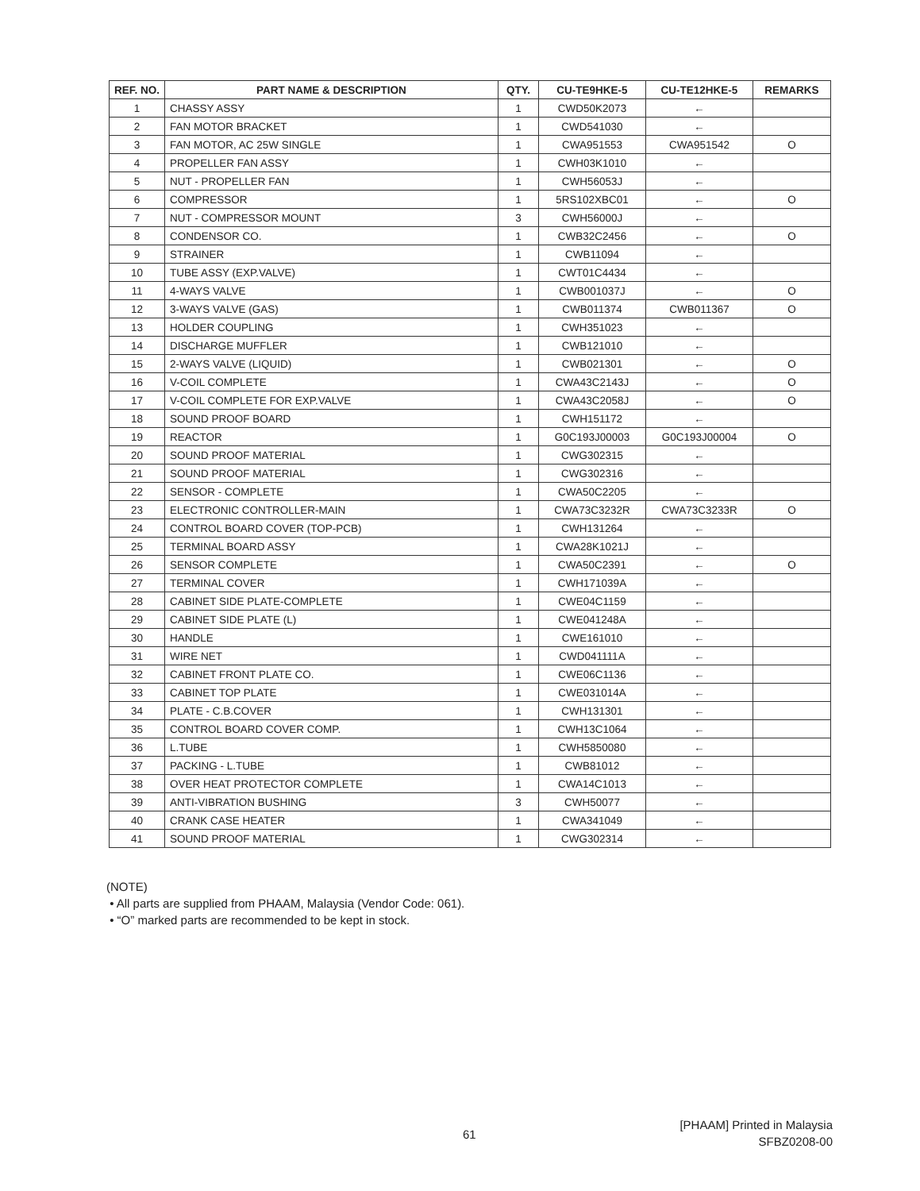| REF. NO. | PART NAME & DESCRIPTION | QTY. | CU-TE9HKE-5 | CU-TE12HKE-5 | REMARKS |
| --- | --- | --- | --- | --- | --- |
| 1 | CHASSY ASSY | 1 | CWD50K2073 | ← | |
| 2 | FAN MOTOR BRACKET | 1 | CWD541030 | ← | |
| 3 | FAN MOTOR, AC 25W SINGLE | 1 | CWA951553 | CWA951542 | O |
| 4 | PROPELLER FAN ASSY | 1 | CWH03K1010 | ← | |
| 5 | NUT - PROPELLER FAN | 1 | CWH56053J | ← | |
| 6 | COMPRESSOR | 1 | 5RS102XBC01 | ← | O |
| 7 | NUT - COMPRESSOR MOUNT | 3 | CWH56000J | ← | |
| 8 | CONDENSOR CO. | 1 | CWB32C2456 | ← | O |
| 9 | STRAINER | 1 | CWB11094 | ← | |
| 10 | TUBE ASSY (EXP.VALVE) | 1 | CWT01C4434 | ← | |
| 11 | 4-WAYS VALVE | 1 | CWB001037J | ← | O |
| 12 | 3-WAYS VALVE (GAS) | 1 | CWB011374 | CWB011367 | O |
| 13 | HOLDER COUPLING | 1 | CWH351023 | ← | |
| 14 | DISCHARGE MUFFLER | 1 | CWB121010 | ← | |
| 15 | 2-WAYS VALVE (LIQUID) | 1 | CWB021301 | ← | O |
| 16 | V-COIL COMPLETE | 1 | CWA43C2143J | ← | O |
| 17 | V-COIL COMPLETE FOR EXP.VALVE | 1 | CWA43C2058J | ← | O |
| 18 | SOUND PROOF BOARD | 1 | CWH151172 | ← | |
| 19 | REACTOR | 1 | G0C193J00003 | G0C193J00004 | O |
| 20 | SOUND PROOF MATERIAL | 1 | CWG302315 | ← | |
| 21 | SOUND PROOF MATERIAL | 1 | CWG302316 | ← | |
| 22 | SENSOR - COMPLETE | 1 | CWA50C2205 | ← | |
| 23 | ELECTRONIC CONTROLLER-MAIN | 1 | CWA73C3232R | CWA73C3233R | O |
| 24 | CONTROL BOARD COVER (TOP-PCB) | 1 | CWH131264 | ← | |
| 25 | TERMINAL BOARD ASSY | 1 | CWA28K1021J | ← | |
| 26 | SENSOR COMPLETE | 1 | CWA50C2391 | ← | O |
| 27 | TERMINAL COVER | 1 | CWH171039A | ← | |
| 28 | CABINET SIDE PLATE-COMPLETE | 1 | CWE04C1159 | ← | |
| 29 | CABINET SIDE PLATE (L) | 1 | CWE041248A | ← | |
| 30 | HANDLE | 1 | CWE161010 | ← | |
| 31 | WIRE NET | 1 | CWD041111A | ← | |
| 32 | CABINET FRONT PLATE CO. | 1 | CWE06C1136 | ← | |
| 33 | CABINET TOP PLATE | 1 | CWE031014A | ← | |
| 34 | PLATE - C.B.COVER | 1 | CWH131301 | ← | |
| 35 | CONTROL BOARD COVER COMP. | 1 | CWH13C1064 | ← | |
| 36 | L.TUBE | 1 | CWH5850080 | ← | |
| 37 | PACKING - L.TUBE | 1 | CWB81012 | ← | |
| 38 | OVER HEAT PROTECTOR COMPLETE | 1 | CWA14C1013 | ← | |
| 39 | ANTI-VIBRATION BUSHING | 3 | CWH50077 | ← | |
| 40 | CRANK CASE HEATER | 1 | CWA341049 | ← | |
| 41 | SOUND PROOF MATERIAL | 1 | CWG302314 | ← | |
(NOTE)
• All parts are supplied from PHAAM, Malaysia (Vendor Code: 061).
• “O” marked parts are recommended to be kept in stock.
61
[PHAAM] Printed in Malaysia
SFBZ0208-00